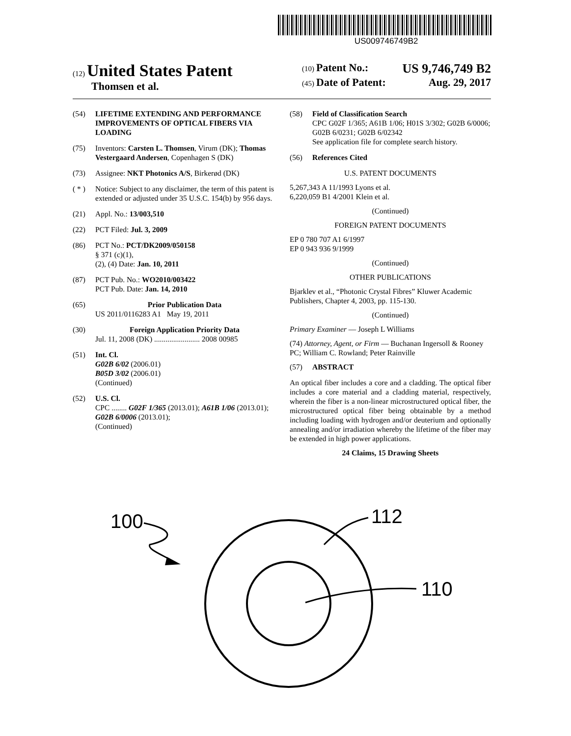US009746749B2
(12) United States Patent
Thomsen et al.
(10) Patent No.: US 9,746,749 B2
(45) Date of Patent: Aug. 29, 2017
(54) LIFETIME EXTENDING AND PERFORMANCE IMPROVEMENTS OF OPTICAL FIBERS VIA LOADING
(75) Inventors: Carsten L. Thomsen, Virum (DK); Thomas Vestergaard Andersen, Copenhagen S (DK)
(73) Assignee: NKT Photonics A/S, Birkerød (DK)
( * ) Notice: Subject to any disclaimer, the term of this patent is extended or adjusted under 35 U.S.C. 154(b) by 956 days.
(21) Appl. No.: 13/003,510
(22) PCT Filed: Jul. 3, 2009
(86) PCT No.: PCT/DK2009/050158
§ 371 (c)(1),
(2), (4) Date: Jan. 10, 2011
(87) PCT Pub. No.: WO2010/003422
PCT Pub. Date: Jan. 14, 2010
(65) Prior Publication Data
US 2011/0116283 A1 May 19, 2011
(30) Foreign Application Priority Data
Jul. 11, 2008 (DK) ........................ 2008 00985
(51) Int. Cl.
G02B 6/02 (2006.01)
B05D 3/02 (2006.01)
(Continued)
(52) U.S. Cl.
CPC ........ G02F 1/365 (2013.01); A61B 1/06 (2013.01); G02B 6/0006 (2013.01);
(Continued)
(58) Field of Classification Search
CPC G02F 1/365; A61B 1/06; H01S 3/302; G02B 6/0006; G02B 6/0231; G02B 6/02342
See application file for complete search history.
(56) References Cited
U.S. PATENT DOCUMENTS
5,267,343 A 11/1993 Lyons et al.
6,220,059 B1 4/2001 Klein et al.
(Continued)
FOREIGN PATENT DOCUMENTS
EP 0 780 707 A1 6/1997
EP 0 943 936 9/1999
(Continued)
OTHER PUBLICATIONS
Bjarklev et al., “Photonic Crystal Fibres” Kluwer Academic Publishers, Chapter 4, 2003, pp. 115-130.
(Continued)
Primary Examiner — Joseph L Williams
(74) Attorney, Agent, or Firm — Buchanan Ingersoll & Rooney PC; William C. Rowland; Peter Rainville
(57) ABSTRACT
An optical fiber includes a core and a cladding. The optical fiber includes a core material and a cladding material, respectively, wherein the fiber is a non-linear microstructured optical fiber, the microstructured optical fiber being obtainable by a method including loading with hydrogen and/or deuterium and optionally annealing and/or irradiation whereby the lifetime of the fiber may be extended in high power applications.
24 Claims, 15 Drawing Sheets
100 112
110